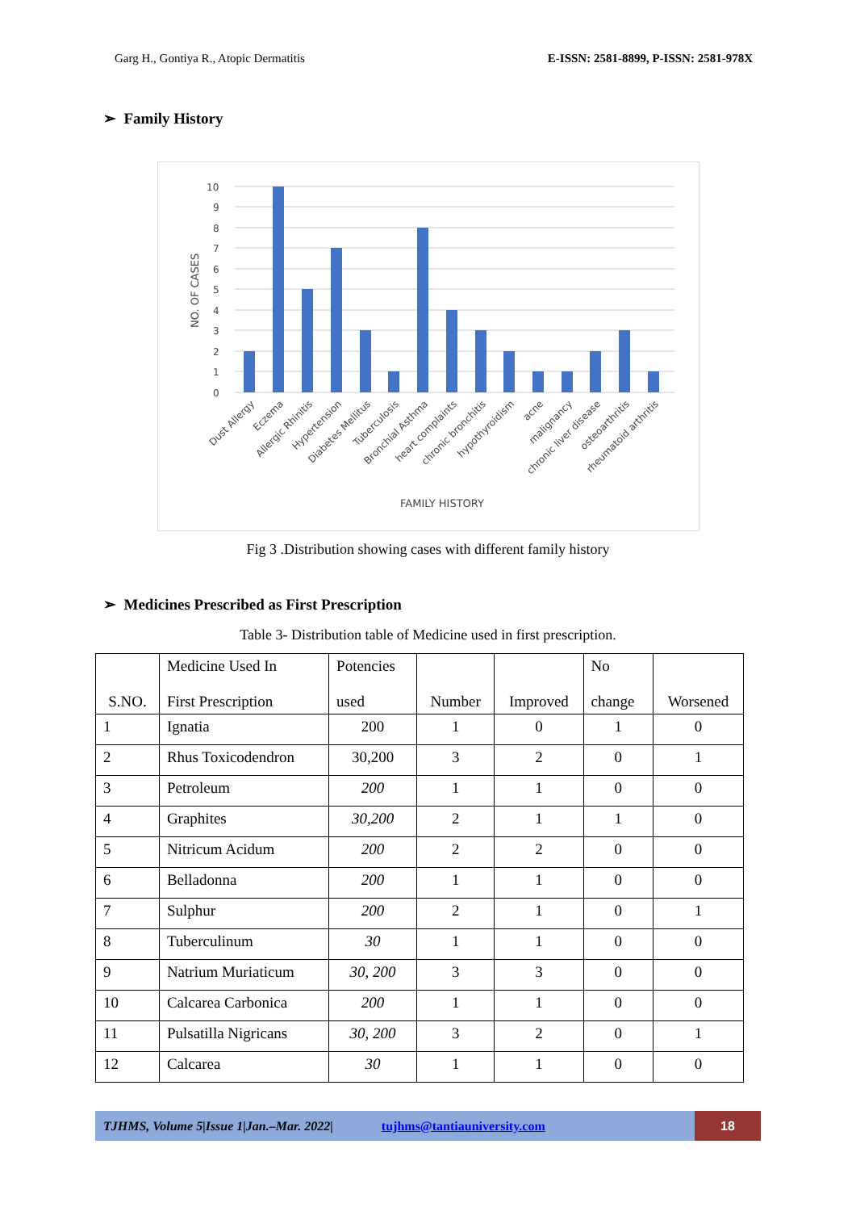Garg H., Gontiya R., Atopic Dermatitis E-ISSN: 2581-8899, P-ISSN: 2581-978X
➢ Family History
NO. OF CASES
0
1
2
3
4
5
6
7
8
9
10
Dust Allergy
Eczema
Allergic Rhinitis
Hypertension
Diabetes Mellitus
Tuberculosis
Bronchial Asthma
heart complaints
chronic bronchitis
hypothyroidism
acne
malignancy
chronic liver disease
osteoarthritis
rheumatoid arthritis
FAMILY HISTORY
Fig 3 .Distribution showing cases with different family history
➢ Medicines Prescribed as First Prescription
Table 3- Distribution table of Medicine used in first prescription.
| S.NO. | Medicine Used In First Prescription | Potencies used | Number | Improved | No change | Worsened |
| --- | --- | --- | --- | --- | --- | --- |
| 1 | Ignatia | 200 | 1 | 0 | 1 | 0 |
| 2 | Rhus Toxicodendron | 30,200 | 3 | 2 | 0 | 1 |
| 3 | Petroleum | 200 | 1 | 1 | 0 | 0 |
| 4 | Graphites | 30,200 | 2 | 1 | 1 | 0 |
| 5 | Nitricum Acidum | 200 | 2 | 2 | 0 | 0 |
| 6 | Belladonna | 200 | 1 | 1 | 0 | 0 |
| 7 | Sulphur | 200 | 2 | 1 | 0 | 1 |
| 8 | Tuberculinum | 30 | 1 | 1 | 0 | 0 |
| 9 | Natrium Muriaticum | 30, 200 | 3 | 3 | 0 | 0 |
| 10 | Calcarea Carbonica | 200 | 1 | 1 | 0 | 0 |
| 11 | Pulsatilla Nigricans | 30, 200 | 3 | 2 | 0 | 1 |
| 12 | Calcarea | 30 | 1 | 1 | 0 | 0 |
TJHMS, Volume 5|Issue 1|Jan.–Mar. 2022| tujhms@tantiauniversity.com
18